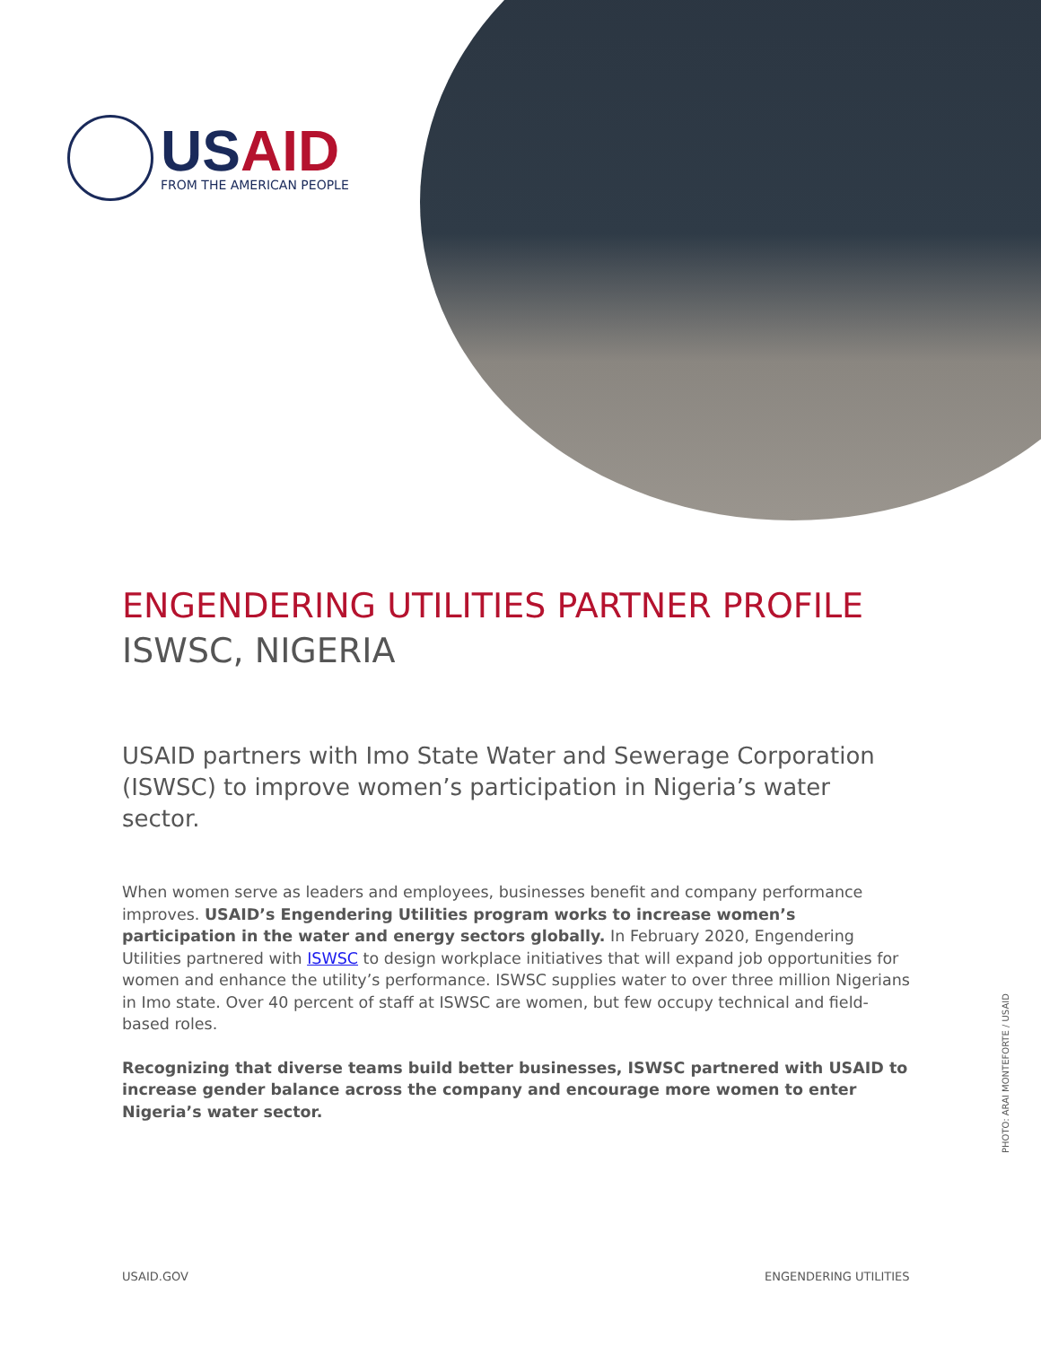USAID
FROM THE AMERICAN PEOPLE
ENGENDERING UTILITIES PARTNER PROFILE
ISWSC, NIGERIA
USAID partners with Imo State Water and Sewerage Corporation (ISWSC) to improve women’s participation in Nigeria’s water sector.
When women serve as leaders and employees, businesses benefit and company performance improves. USAID’s Engendering Utilities program works to increase women’s participation in the water and energy sectors globally. In February 2020, Engendering Utilities partnered with ISWSC to design workplace initiatives that will expand job opportunities for women and enhance the utility’s performance. ISWSC supplies water to over three million Nigerians in Imo state. Over 40 percent of staff at ISWSC are women, but few occupy technical and field-based roles.
Recognizing that diverse teams build better businesses, ISWSC partnered with USAID to increase gender balance across the company and encourage more women to enter Nigeria’s water sector.
PHOTO: ARAI MONTEFORTE / USAID
USAID.GOV ENGENDERING UTILITIES